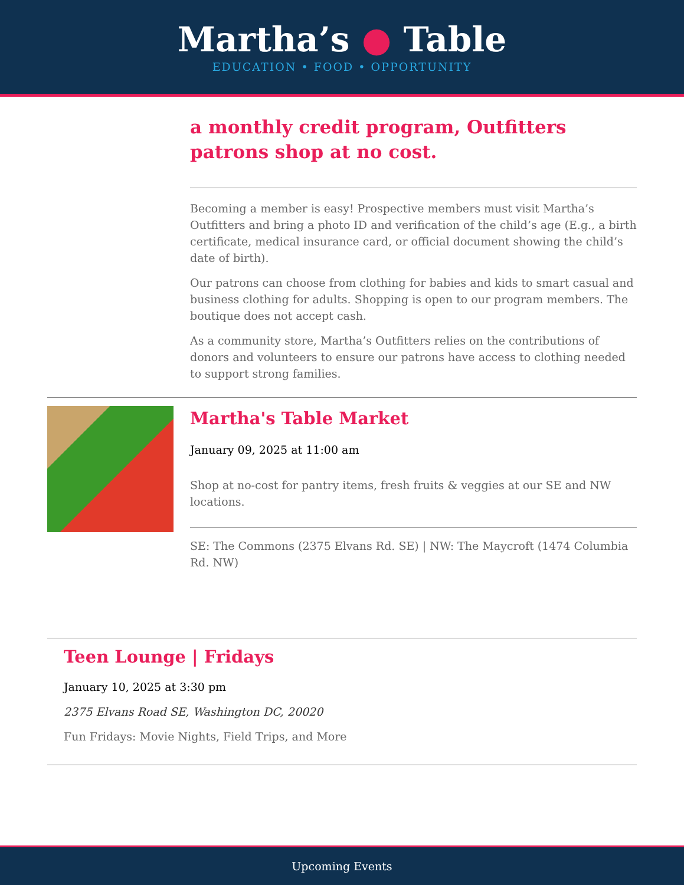Martha’s ● Table
EDUCATION • FOOD • OPPORTUNITY
a monthly credit program, Outfitters patrons shop at no cost.
Becoming a member is easy! Prospective members must visit Martha’s Outfitters and bring a photo ID and verification of the child’s age (E.g., a birth certificate, medical insurance card, or official document showing the child’s date of birth).
Our patrons can choose from clothing for babies and kids to smart casual and business clothing for adults. Shopping is open to our program members. The boutique does not accept cash.
As a community store, Martha’s Outfitters relies on the contributions of donors and volunteers to ensure our patrons have access to clothing needed to support strong families.
Martha's Table Market
January 09, 2025 at 11:00 am
Shop at no-cost for pantry items, fresh fruits & veggies at our SE and NW locations.
SE: The Commons (2375 Elvans Rd. SE) | NW: The Maycroft (1474 Columbia Rd. NW)
Teen Lounge | Fridays
January 10, 2025 at 3:30 pm
2375 Elvans Road SE, Washington DC, 20020
Fun Fridays: Movie Nights, Field Trips, and More
Upcoming Events